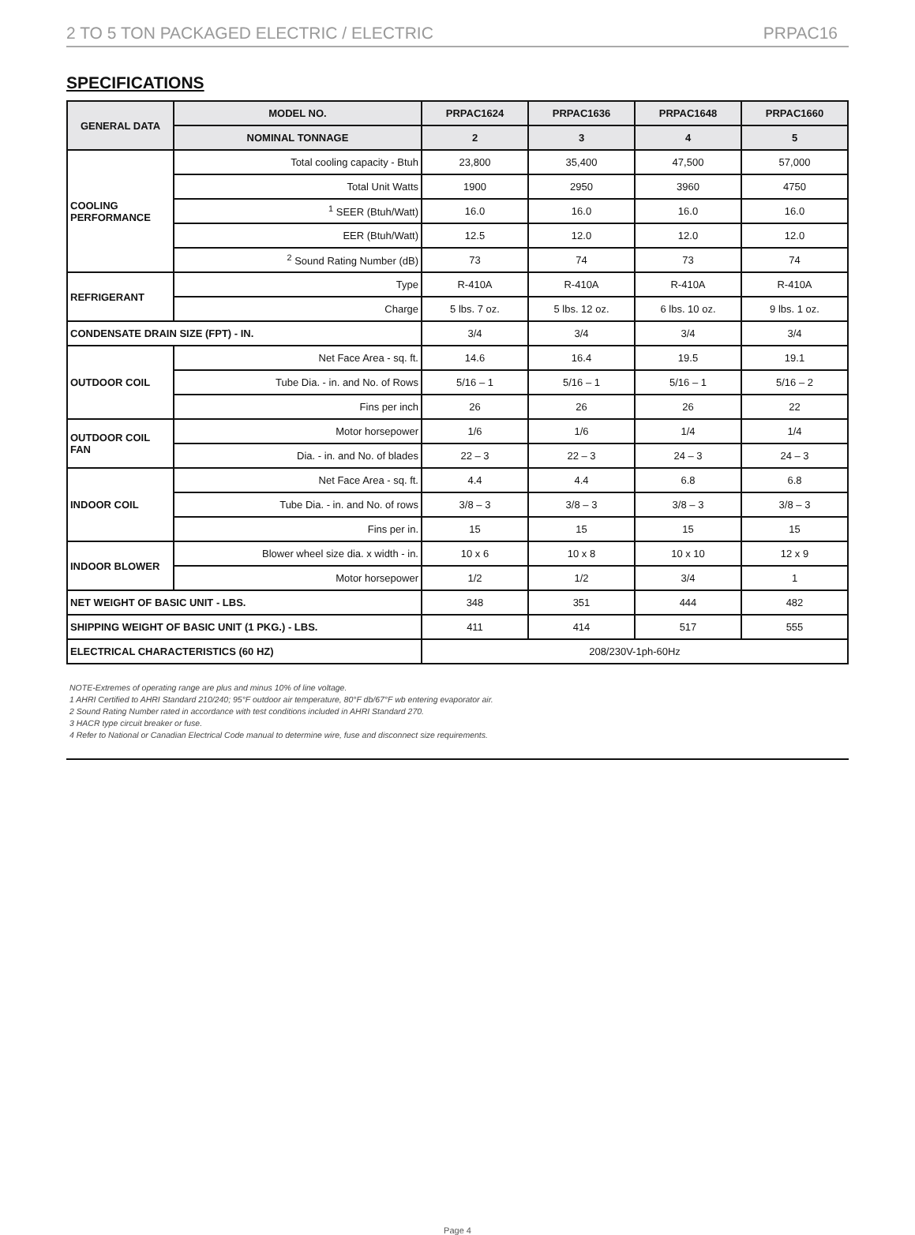2 TO 5 TON PACKAGED ELECTRIC / ELECTRIC PRPAC16
SPECIFICATIONS
| GENERAL DATA | MODEL NO. | PRPAC1624 | PRPAC1636 | PRPAC1648 | PRPAC1660 |
| --- | --- | --- | --- | --- | --- |
| | NOMINAL TONNAGE | 2 | 3 | 4 | 5 |
| COOLING PERFORMANCE | Total cooling capacity - Btuh | 23,800 | 35,400 | 47,500 | 57,000 |
| | Total Unit Watts | 1900 | 2950 | 3960 | 4750 |
| | <sup>1</sup> SEER (Btuh/Watt) | 16.0 | 16.0 | 16.0 | 16.0 |
| | EER (Btuh/Watt) | 12.5 | 12.0 | 12.0 | 12.0 |
| | <sup>2</sup> Sound Rating Number (dB) | 73 | 74 | 73 | 74 |
| REFRIGERANT | Type | R-410A | R-410A | R-410A | R-410A |
| | Charge | 5 lbs. 7 oz. | 5 lbs. 12 oz. | 6 lbs. 10 oz. | 9 lbs. 1 oz. |
| CONDENSATE DRAIN SIZE (FPT) - IN. | | 3/4 | 3/4 | 3/4 | 3/4 |
| OUTDOOR COIL | Net Face Area - sq. ft. | 14.6 | 16.4 | 19.5 | 19.1 |
| | Tube Dia. - in. and No. of Rows | 5/16 – 1 | 5/16 – 1 | 5/16 – 1 | 5/16 – 2 |
| | Fins per inch | 26 | 26 | 26 | 22 |
| OUTDOOR COIL FAN | Motor horsepower | 1/6 | 1/6 | 1/4 | 1/4 |
| | Dia. - in. and No. of blades | 22 – 3 | 22 – 3 | 24 – 3 | 24 – 3 |
| INDOOR COIL | Net Face Area - sq. ft. | 4.4 | 4.4 | 6.8 | 6.8 |
| | Tube Dia. - in. and No. of rows | 3/8 – 3 | 3/8 – 3 | 3/8 – 3 | 3/8 – 3 |
| | Fins per in. | 15 | 15 | 15 | 15 |
| INDOOR BLOWER | Blower wheel size dia. x width - in. | 10 x 6 | 10 x 8 | 10 x 10 | 12 x 9 |
| | Motor horsepower | 1/2 | 1/2 | 3/4 | 1 |
| NET WEIGHT OF BASIC UNIT - LBS. | | 348 | 351 | 444 | 482 |
| SHIPPING WEIGHT OF BASIC UNIT (1 PKG.) - LBS. | | 411 | 414 | 517 | 555 |
| ELECTRICAL CHARACTERISTICS (60 HZ) | | 208/230V-1ph-60Hz | | | |
NOTE-Extremes of operating range are plus and minus 10% of line voltage.
1 AHRI Certified to AHRI Standard 210/240; 95°F outdoor air temperature, 80°F db/67°F wb entering evaporator air.
2 Sound Rating Number rated in accordance with test conditions included in AHRI Standard 270.
3 HACR type circuit breaker or fuse.
4 Refer to National or Canadian Electrical Code manual to determine wire, fuse and disconnect size requirements.
Page 4